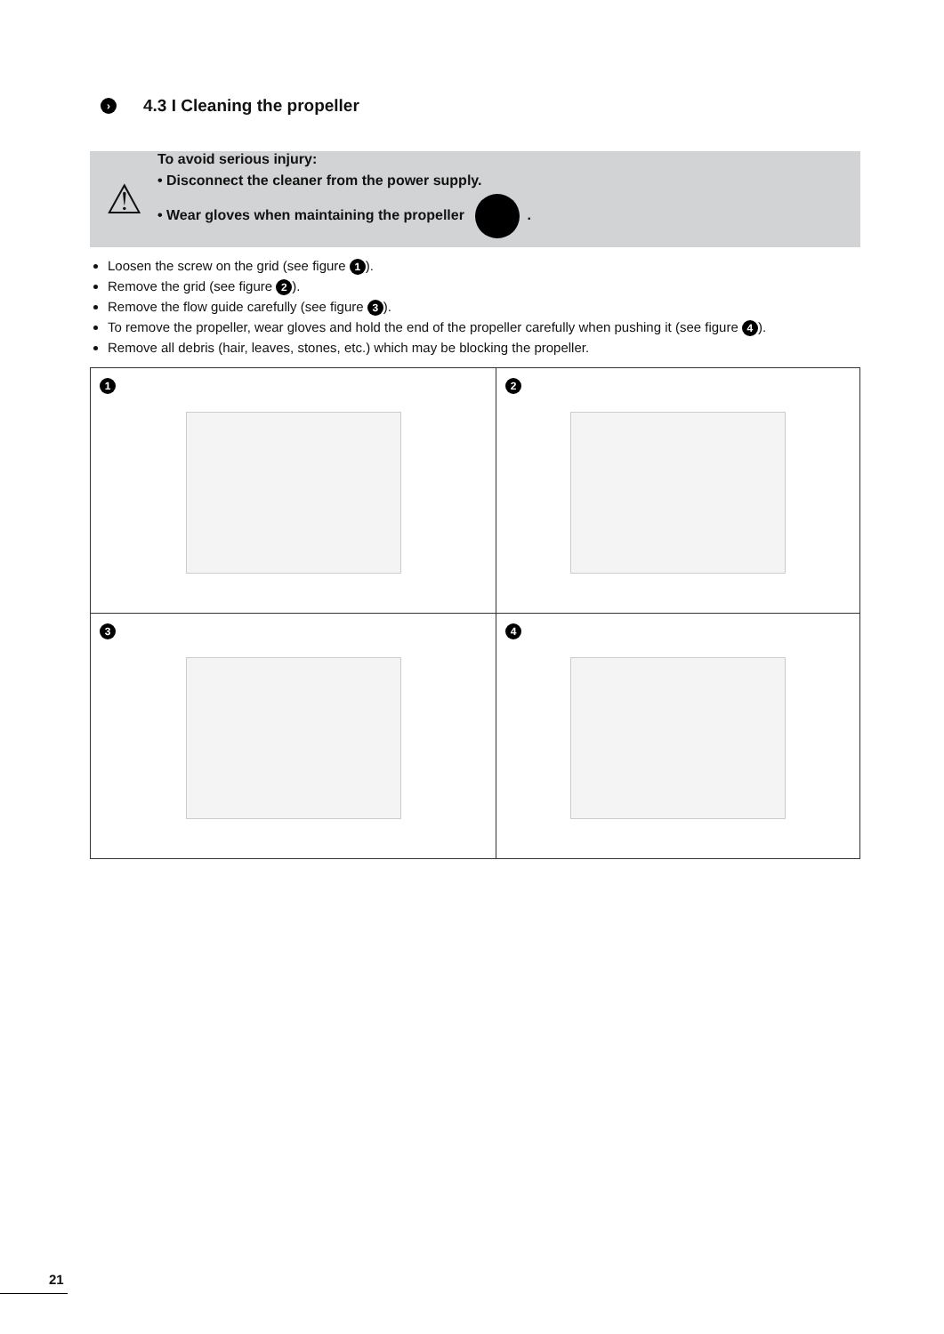› 4.3 I Cleaning the propeller
⚠
To avoid serious injury:
• Disconnect the cleaner from the power supply.
• Wear gloves when maintaining the propeller .
Loosen the screw on the grid (see figure 1).
Remove the grid (see figure 2).
Remove the flow guide carefully (see figure 3).
To remove the propeller, wear gloves and hold the end of the propeller carefully when pushing it (see figure 4).
Remove all debris (hair, leaves, stones, etc.) which may be blocking the propeller.
| 1 | 2 |
| 3 | 4 |
21